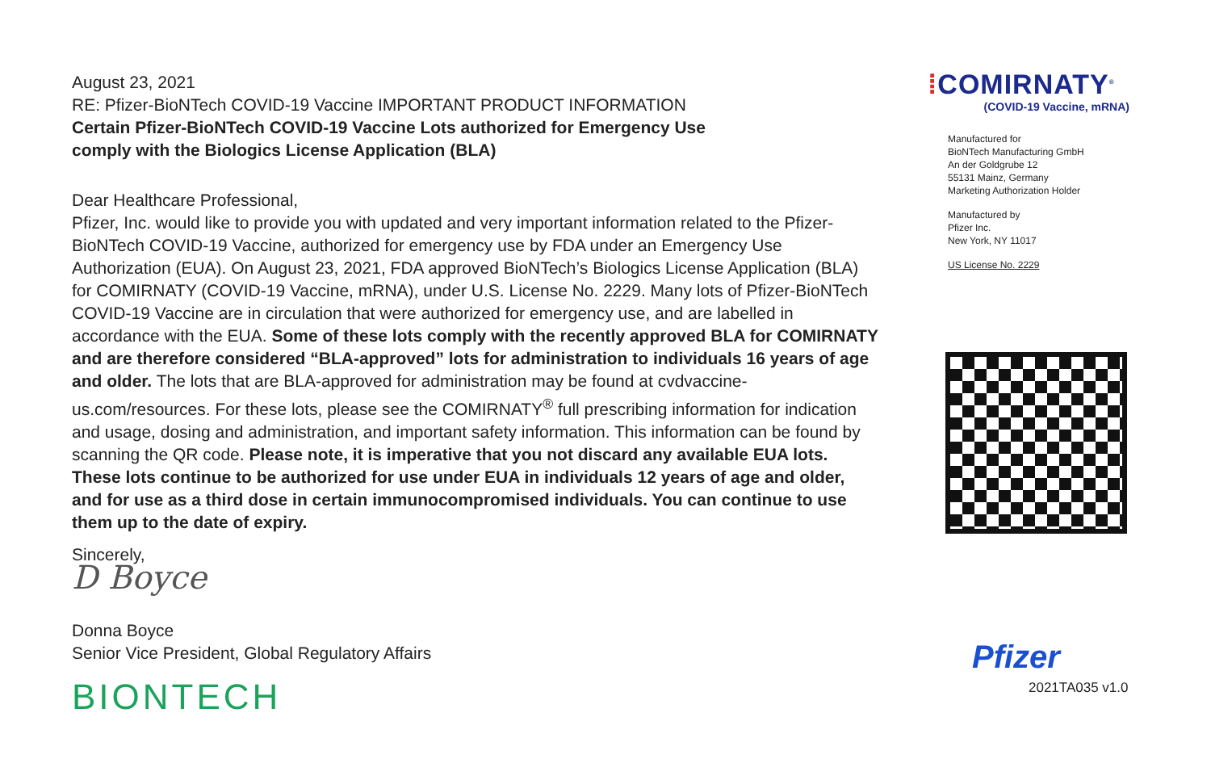August 23, 2021
RE: Pfizer-BioNTech COVID-19 Vaccine IMPORTANT PRODUCT INFORMATION
Certain Pfizer-BioNTech COVID-19 Vaccine Lots authorized for Emergency Use
comply with the Biologics License Application (BLA)
Dear Healthcare Professional,
Pfizer, Inc. would like to provide you with updated and very important information related to the Pfizer-BioNTech COVID-19 Vaccine, authorized for emergency use by FDA under an Emergency Use Authorization (EUA). On August 23, 2021, FDA approved BioNTech’s Biologics License Application (BLA) for COMIRNATY (COVID-19 Vaccine, mRNA), under U.S. License No. 2229. Many lots of Pfizer-BioNTech COVID-19 Vaccine are in circulation that were authorized for emergency use, and are labelled in accordance with the EUA. Some of these lots comply with the recently approved BLA for COMIRNATY and are therefore considered “BLA-approved” lots for administration to individuals 16 years of age and older. The lots that are BLA-approved for administration may be found at cvdvaccine-us.com/resources. For these lots, please see the COMIRNATY<sup>®</sup> full prescribing information for indication and usage, dosing and administration, and important safety information. This information can be found by scanning the QR code. Please note, it is imperative that you not discard any available EUA lots. These lots continue to be authorized for use under EUA in individuals 12 years of age and older, and for use as a third dose in certain immunocompromised individuals. You can continue to use them up to the date of expiry.
Sincerely,
D Boyce
Donna Boyce
Senior Vice President, Global Regulatory Affairs
BIONTECH
⁞COMIRNATY<sup>®</sup>
(COVID-19 Vaccine, mRNA)
Manufactured for
BioNTech Manufacturing GmbH
An der Goldgrube 12
55131 Mainz, Germany
Marketing Authorization Holder
Manufactured by
Pfizer Inc.
New York, NY 11017
US License No. 2229
Pfizer
2021TA035 v1.0